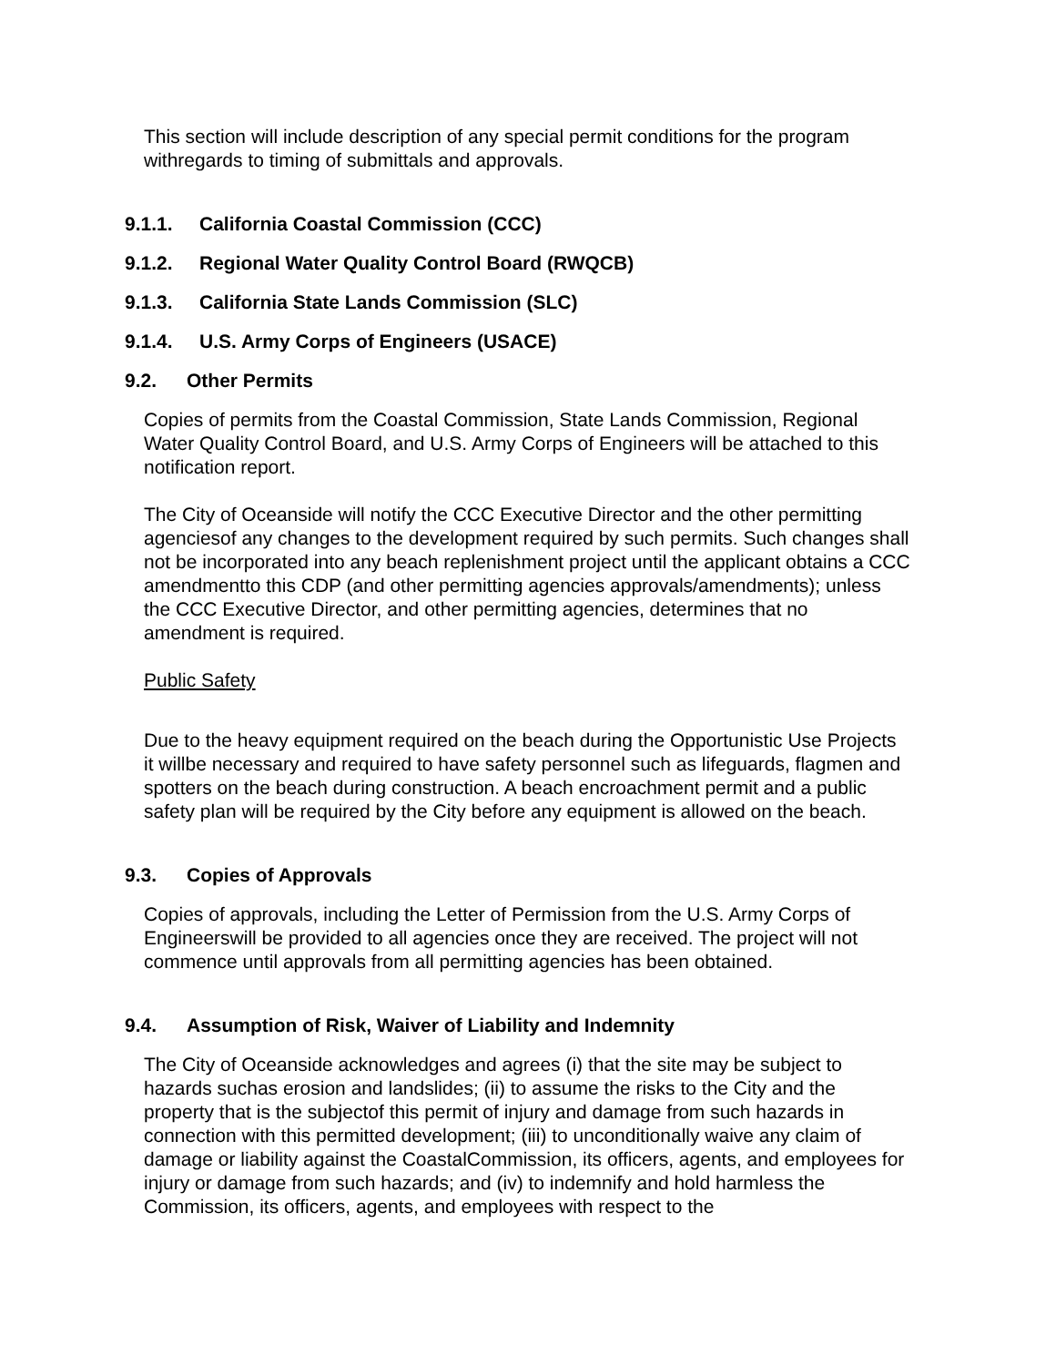This section will include description of any special permit conditions for the program withregards to timing of submittals and approvals.
9.1.1. California Coastal Commission (CCC)
9.1.2. Regional Water Quality Control Board (RWQCB)
9.1.3. California State Lands Commission (SLC)
9.1.4. U.S. Army Corps of Engineers (USACE)
9.2. Other Permits
Copies of permits from the Coastal Commission, State Lands Commission, Regional Water Quality Control Board, and U.S. Army Corps of Engineers will be attached to this notification report.
The City of Oceanside will notify the CCC Executive Director and the other permitting agenciesof any changes to the development required by such permits. Such changes shall not be incorporated into any beach replenishment project until the applicant obtains a CCC amendmentto this CDP (and other permitting agencies approvals/amendments); unless the CCC Executive Director, and other permitting agencies, determines that no amendment is required.
Public Safety
Due to the heavy equipment required on the beach during the Opportunistic Use Projects it willbe necessary and required to have safety personnel such as lifeguards, flagmen and spotters on the beach during construction. A beach encroachment permit and a public safety plan will be required by the City before any equipment is allowed on the beach.
9.3. Copies of Approvals
Copies of approvals, including the Letter of Permission from the U.S. Army Corps of Engineerswill be provided to all agencies once they are received. The project will not commence until approvals from all permitting agencies has been obtained.
9.4. Assumption of Risk, Waiver of Liability and Indemnity
The City of Oceanside acknowledges and agrees (i) that the site may be subject to hazards suchas erosion and landslides; (ii) to assume the risks to the City and the property that is the subjectof this permit of injury and damage from such hazards in connection with this permitted development; (iii) to unconditionally waive any claim of damage or liability against the CoastalCommission, its officers, agents, and employees for injury or damage from such hazards; and (iv) to indemnify and hold harmless the Commission, its officers, agents, and employees with respect to the